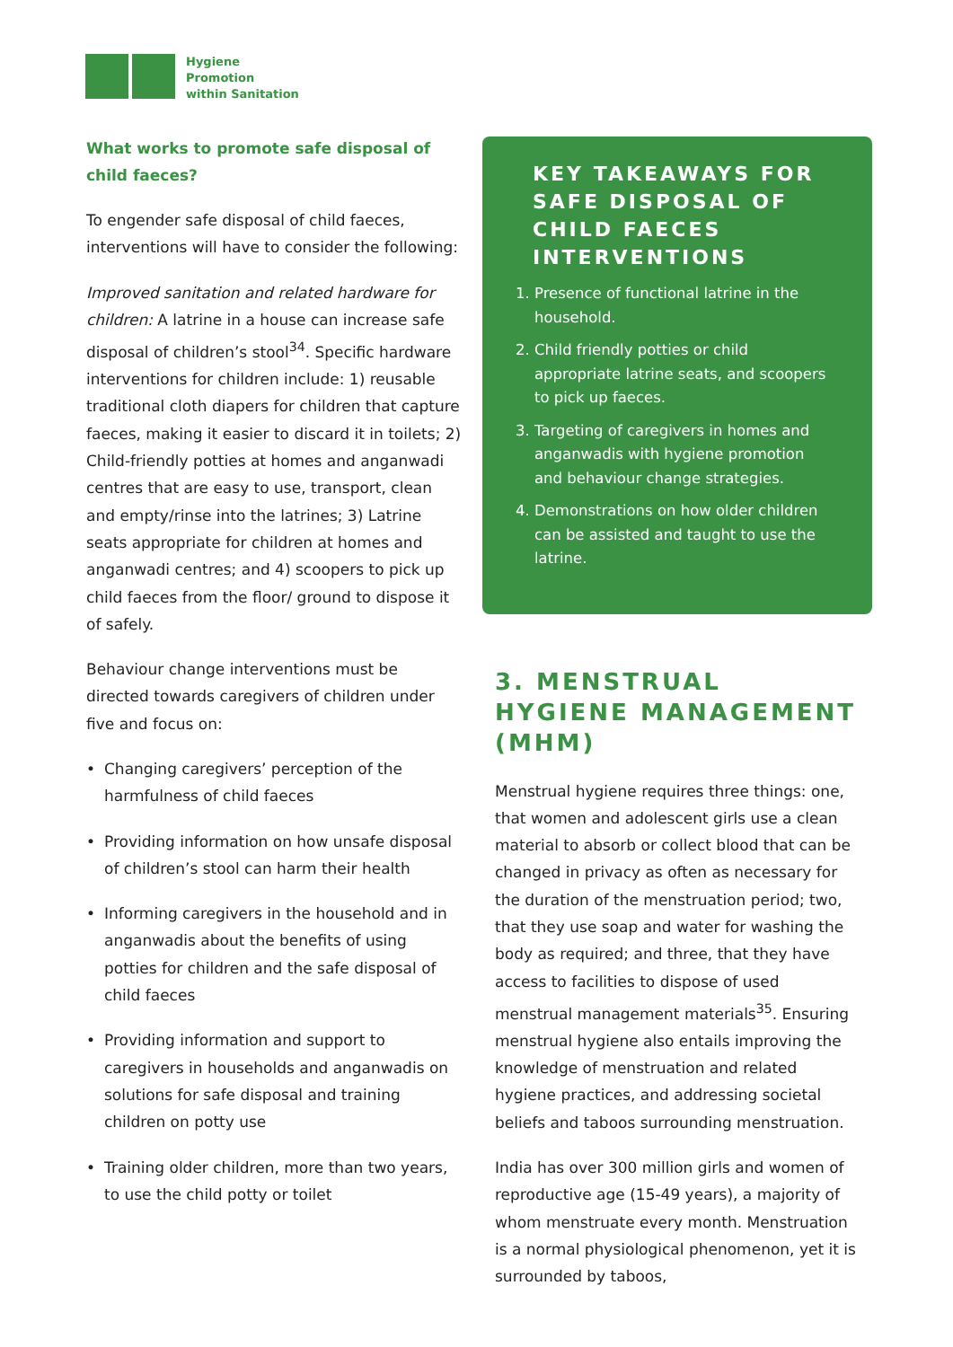Hygiene
Promotion
within Sanitation
What works to promote safe disposal of child faeces?
To engender safe disposal of child faeces, interventions will have to consider the following:
Improved sanitation and related hardware for children: A latrine in a house can increase safe disposal of children’s stool<sup>34</sup>. Specific hardware interventions for children include: 1) reusable traditional cloth diapers for children that capture faeces, making it easier to discard it in toilets; 2) Child-friendly potties at homes and anganwadi centres that are easy to use, transport, clean and empty/rinse into the latrines; 3) Latrine seats appropriate for children at homes and anganwadi centres; and 4) scoopers to pick up child faeces from the floor/ ground to dispose it of safely.
Behaviour change interventions must be directed towards caregivers of children under five and focus on:
• Changing caregivers’ perception of the harmfulness of child faeces
• Providing information on how unsafe disposal of children’s stool can harm their health
• Informing caregivers in the household and in anganwadis about the benefits of using potties for children and the safe disposal of child faeces
• Providing information and support to caregivers in households and anganwadis on solutions for safe disposal and training children on potty use
• Training older children, more than two years, to use the child potty or toilet
KEY TAKEAWAYS FOR SAFE DISPOSAL OF CHILD FAECES INTERVENTIONS
1. Presence of functional latrine in the household.
2. Child friendly potties or child appropriate latrine seats, and scoopers to pick up faeces.
3. Targeting of caregivers in homes and anganwadis with hygiene promotion and behaviour change strategies.
4. Demonstrations on how older children can be assisted and taught to use the latrine.
3. MENSTRUAL HYGIENE MANAGEMENT (MHM)
Menstrual hygiene requires three things: one, that women and adolescent girls use a clean material to absorb or collect blood that can be changed in privacy as often as necessary for the duration of the menstruation period; two, that they use soap and water for washing the body as required; and three, that they have access to facilities to dispose of used menstrual management materials<sup>35</sup>. Ensuring menstrual hygiene also entails improving the knowledge of menstruation and related hygiene practices, and addressing societal beliefs and taboos surrounding menstruation.
India has over 300 million girls and women of reproductive age (15-49 years), a majority of whom menstruate every month. Menstruation is a normal physiological phenomenon, yet it is surrounded by taboos,